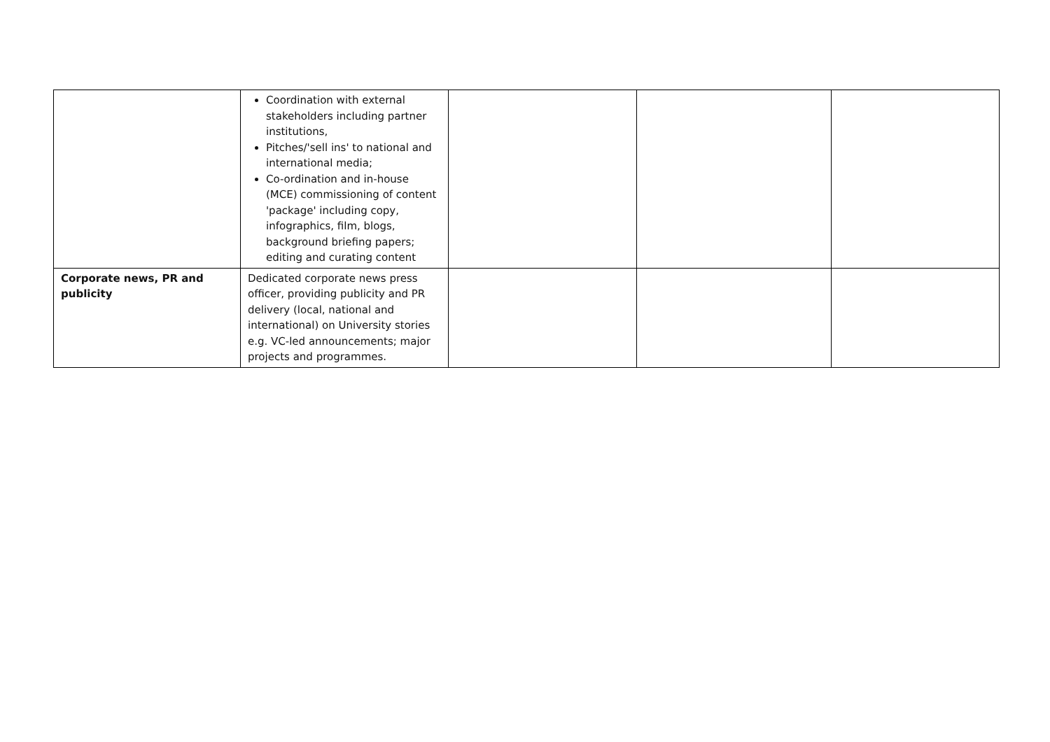| | Coordination with external stakeholders including partner institutions, Pitches/'sell ins' to national and international media; Co-ordination and in-house (MCE) commissioning of content 'package' including copy, infographics, film, blogs, background briefing papers; editing and curating content | | | |
| Corporate news, PR and publicity | Dedicated corporate news press officer, providing publicity and PR delivery (local, national and international) on University stories e.g. VC-led announcements; major projects and programmes. | | | |